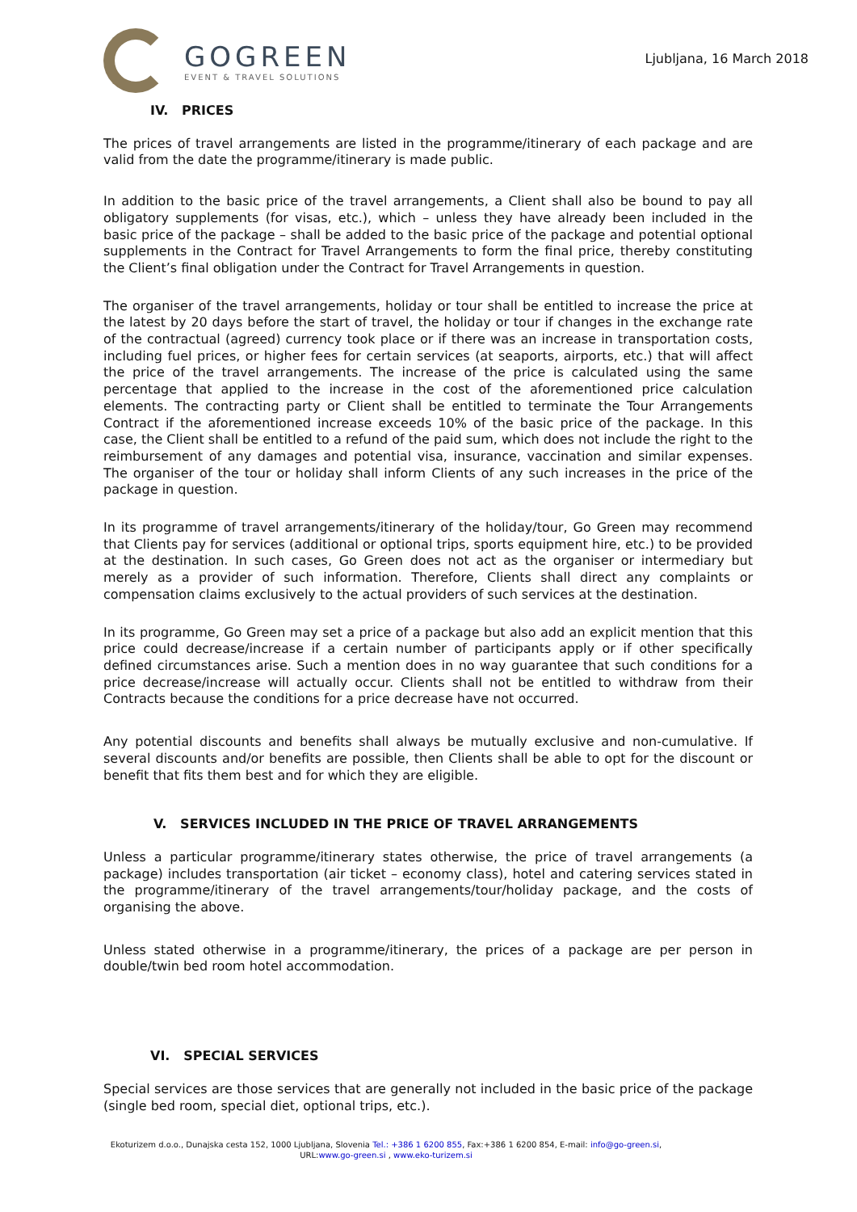GOGREEN
EVENT & TRAVEL SOLUTIONS
Ljubljana, 16 March 2018
IV. PRICES
The prices of travel arrangements are listed in the programme/itinerary of each package and are valid from the date the programme/itinerary is made public.
In addition to the basic price of the travel arrangements, a Client shall also be bound to pay all obligatory supplements (for visas, etc.), which – unless they have already been included in the basic price of the package – shall be added to the basic price of the package and potential optional supplements in the Contract for Travel Arrangements to form the final price, thereby constituting the Client’s final obligation under the Contract for Travel Arrangements in question.
The organiser of the travel arrangements, holiday or tour shall be entitled to increase the price at the latest by 20 days before the start of travel, the holiday or tour if changes in the exchange rate of the contractual (agreed) currency took place or if there was an increase in transportation costs, including fuel prices, or higher fees for certain services (at seaports, airports, etc.) that will affect the price of the travel arrangements. The increase of the price is calculated using the same percentage that applied to the increase in the cost of the aforementioned price calculation elements. The contracting party or Client shall be entitled to terminate the Tour Arrangements Contract if the aforementioned increase exceeds 10% of the basic price of the package. In this case, the Client shall be entitled to a refund of the paid sum, which does not include the right to the reimbursement of any damages and potential visa, insurance, vaccination and similar expenses. The organiser of the tour or holiday shall inform Clients of any such increases in the price of the package in question.
In its programme of travel arrangements/itinerary of the holiday/tour, Go Green may recommend that Clients pay for services (additional or optional trips, sports equipment hire, etc.) to be provided at the destination. In such cases, Go Green does not act as the organiser or intermediary but merely as a provider of such information. Therefore, Clients shall direct any complaints or compensation claims exclusively to the actual providers of such services at the destination.
In its programme, Go Green may set a price of a package but also add an explicit mention that this price could decrease/increase if a certain number of participants apply or if other specifically defined circumstances arise. Such a mention does in no way guarantee that such conditions for a price decrease/increase will actually occur. Clients shall not be entitled to withdraw from their Contracts because the conditions for a price decrease have not occurred.
Any potential discounts and benefits shall always be mutually exclusive and non-cumulative. If several discounts and/or benefits are possible, then Clients shall be able to opt for the discount or benefit that fits them best and for which they are eligible.
V. SERVICES INCLUDED IN THE PRICE OF TRAVEL ARRANGEMENTS
Unless a particular programme/itinerary states otherwise, the price of travel arrangements (a package) includes transportation (air ticket – economy class), hotel and catering services stated in the programme/itinerary of the travel arrangements/tour/holiday package, and the costs of organising the above.
Unless stated otherwise in a programme/itinerary, the prices of a package are per person in double/twin bed room hotel accommodation.
VI. SPECIAL SERVICES
Special services are those services that are generally not included in the basic price of the package (single bed room, special diet, optional trips, etc.).
Ekoturizem d.o.o., Dunajska cesta 152, 1000 Ljubljana, Slovenia Tel.: +386 1 6200 855, Fax:+386 1 6200 854, E-mail: info@go-green.si,
URL:www.go-green.si , www.eko-turizem.si